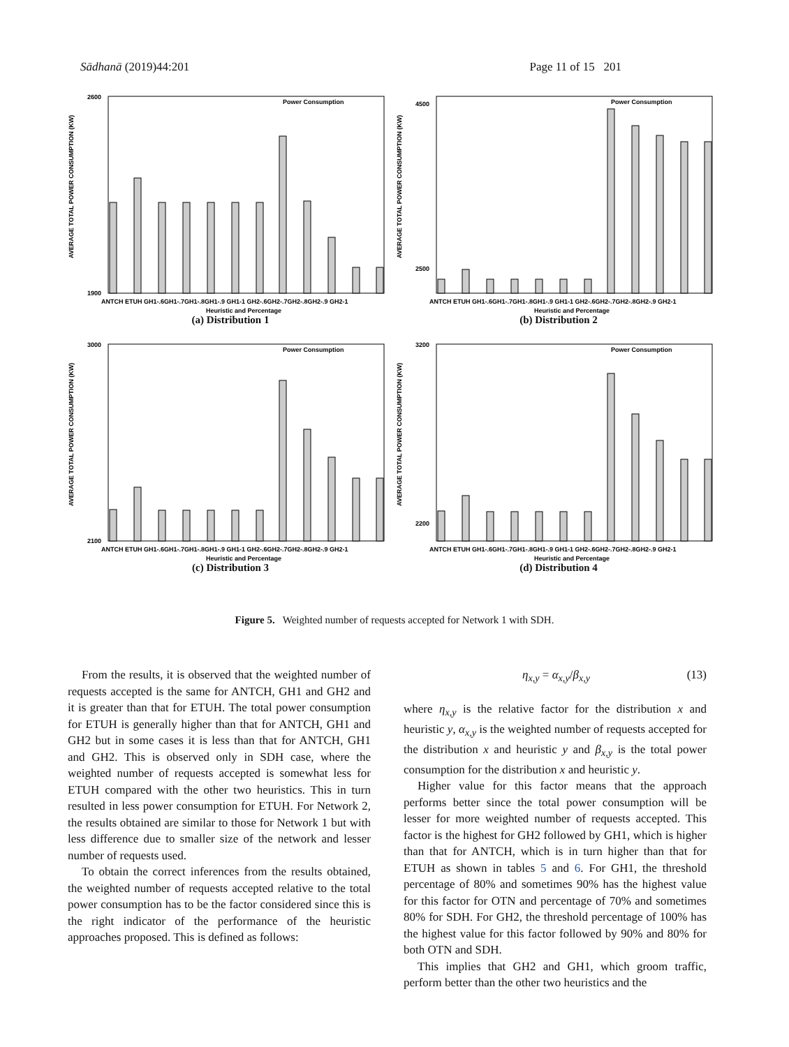Sādhanā (2019)44:201 Page 11 of 15 201
Power Consumption
AVERAGE TOTAL POWER CONSUMPTION (KW)
2600
1900
ANTCH ETUH GH1-.6GH1-.7GH1-.8GH1-.9 GH1-1 GH2-.6GH2-.7GH2-.8GH2-.9 GH2-1
Heuristic and Percentage
(a) Distribution 1
Power Consumption
AVERAGE TOTAL POWER CONSUMPTION (KW)
4500
2500
ANTCH ETUH GH1-.6GH1-.7GH1-.8GH1-.9 GH1-1 GH2-.6GH2-.7GH2-.8GH2-.9 GH2-1
Heuristic and Percentage
(b) Distribution 2
Power Consumption
AVERAGE TOTAL POWER CONSUMPTION (KW)
3000
2100
ANTCH ETUH GH1-.6GH1-.7GH1-.8GH1-.9 GH1-1 GH2-.6GH2-.7GH2-.8GH2-.9 GH2-1
Heuristic and Percentage
(c) Distribution 3
Power Consumption
AVERAGE TOTAL POWER CONSUMPTION (KW)
3200
2200
ANTCH ETUH GH1-.6GH1-.7GH1-.8GH1-.9 GH1-1 GH2-.6GH2-.7GH2-.8GH2-.9 GH2-1
Heuristic and Percentage
(d) Distribution 4
Figure 5. Weighted number of requests accepted for Network 1 with SDH.
From the results, it is observed that the weighted number of requests accepted is the same for ANTCH, GH1 and GH2 and it is greater than that for ETUH. The total power consumption for ETUH is generally higher than that for ANTCH, GH1 and GH2 but in some cases it is less than that for ANTCH, GH1 and GH2. This is observed only in SDH case, where the weighted number of requests accepted is somewhat less for ETUH compared with the other two heuristics. This in turn resulted in less power consumption for ETUH. For Network 2, the results obtained are similar to those for Network 1 but with less difference due to smaller size of the network and lesser number of requests used.
To obtain the correct inferences from the results obtained, the weighted number of requests accepted relative to the total power consumption has to be the factor considered since this is the right indicator of the performance of the heuristic approaches proposed. This is defined as follows:
η<sub>x,y</sub> = α<sub>x,y</sub>/β<sub>x,y</sub> (13)
where η<sub>x,y</sub> is the relative factor for the distribution x and heuristic y, α<sub>x,y</sub> is the weighted number of requests accepted for the distribution x and heuristic y and β<sub>x,y</sub> is the total power consumption for the distribution x and heuristic y.
Higher value for this factor means that the approach performs better since the total power consumption will be lesser for more weighted number of requests accepted. This factor is the highest for GH2 followed by GH1, which is higher than that for ANTCH, which is in turn higher than that for ETUH as shown in tables 5 and 6. For GH1, the threshold percentage of 80% and sometimes 90% has the highest value for this factor for OTN and percentage of 70% and sometimes 80% for SDH. For GH2, the threshold percentage of 100% has the highest value for this factor followed by 90% and 80% for both OTN and SDH.
This implies that GH2 and GH1, which groom traffic, perform better than the other two heuristics and the